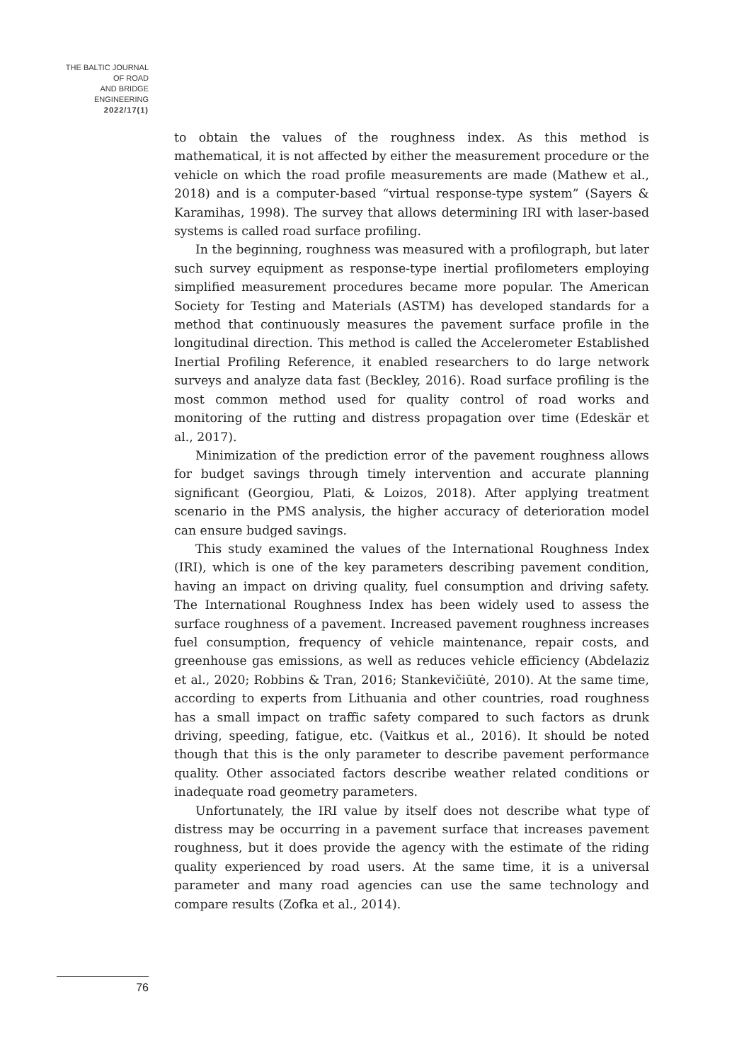THE BALTIC JOURNAL
OF ROAD
AND BRIDGE
ENGINEERING
2022/17(1)
to obtain the values of the roughness index. As this method is mathematical, it is not affected by either the measurement procedure or the vehicle on which the road profile measurements are made (Mathew et al., 2018) and is a computer-based “virtual response-type system” (Sayers & Karamihas, 1998). The survey that allows determining IRI with laser-based systems is called road surface profiling.
In the beginning, roughness was measured with a profilograph, but later such survey equipment as response-type inertial profilometers employing simplified measurement procedures became more popular. The American Society for Testing and Materials (ASTM) has developed standards for a method that continuously measures the pavement surface profile in the longitudinal direction. This method is called the Accelerometer Established Inertial Profiling Reference, it enabled researchers to do large network surveys and analyze data fast (Beckley, 2016). Road surface profiling is the most common method used for quality control of road works and monitoring of the rutting and distress propagation over time (Edeskär et al., 2017).
Minimization of the prediction error of the pavement roughness allows for budget savings through timely intervention and accurate planning significant (Georgiou, Plati, & Loizos, 2018). After applying treatment scenario in the PMS analysis, the higher accuracy of deterioration model can ensure budged savings.
This study examined the values of the International Roughness Index (IRI), which is one of the key parameters describing pavement condition, having an impact on driving quality, fuel consumption and driving safety. The International Roughness Index has been widely used to assess the surface roughness of a pavement. Increased pavement roughness increases fuel consumption, frequency of vehicle maintenance, repair costs, and greenhouse gas emissions, as well as reduces vehicle efficiency (Abdelaziz et al., 2020; Robbins & Tran, 2016; Stankevičiūtė, 2010). At the same time, according to experts from Lithuania and other countries, road roughness has a small impact on traffic safety compared to such factors as drunk driving, speeding, fatigue, etc. (Vaitkus et al., 2016). It should be noted though that this is the only parameter to describe pavement performance quality. Other associated factors describe weather related conditions or inadequate road geometry parameters.
Unfortunately, the IRI value by itself does not describe what type of distress may be occurring in a pavement surface that increases pavement roughness, but it does provide the agency with the estimate of the riding quality experienced by road users. At the same time, it is a universal parameter and many road agencies can use the same technology and compare results (Zofka et al., 2014).
76